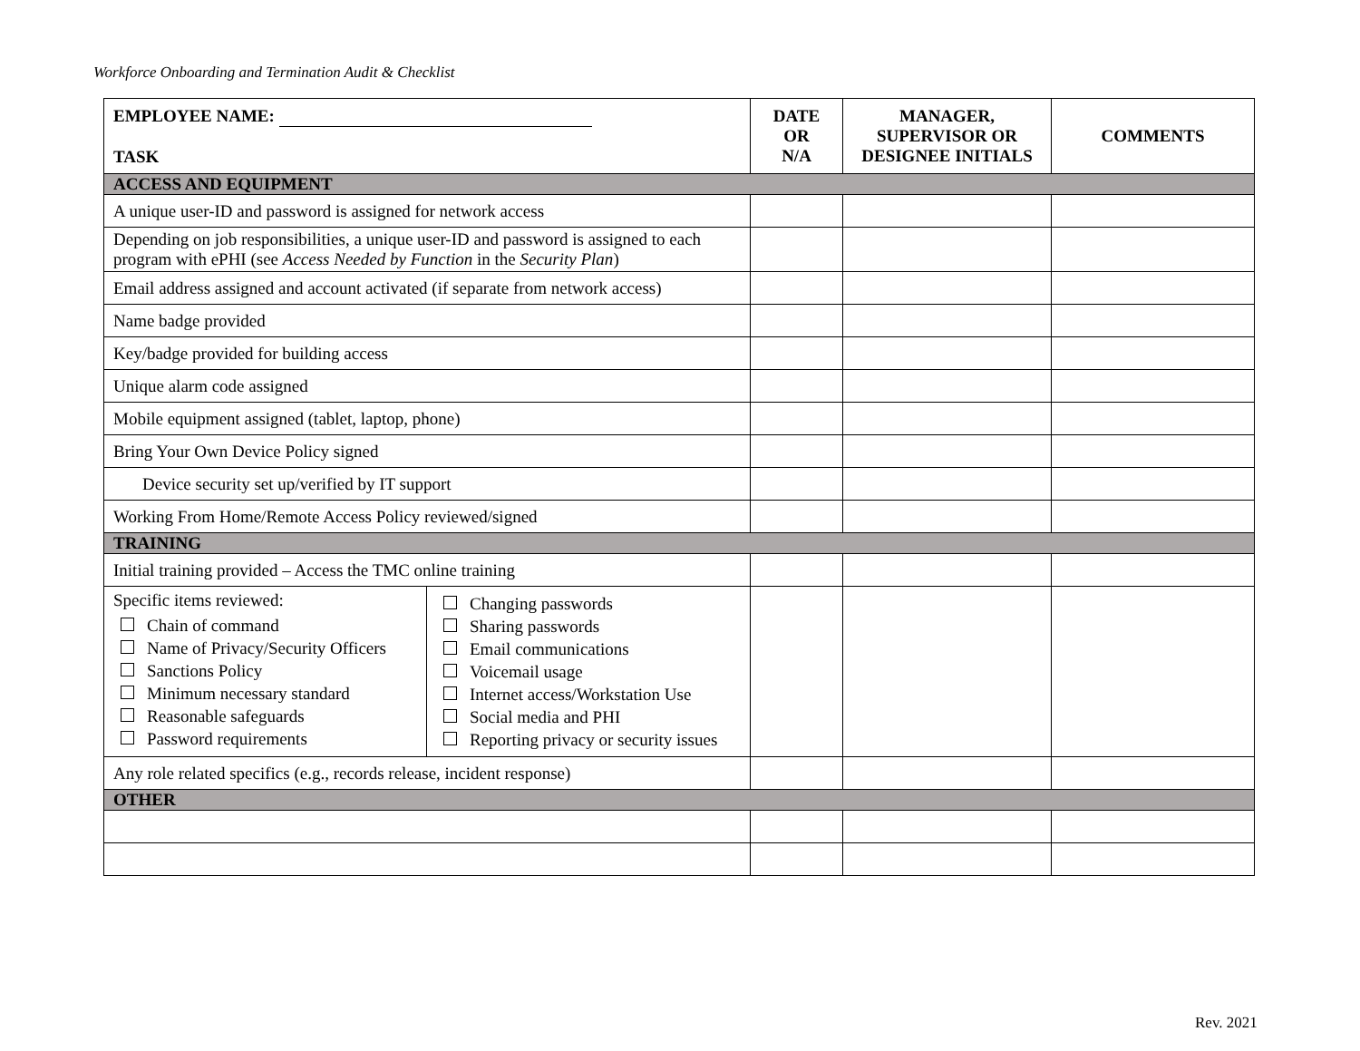Workforce Onboarding and Termination Audit & Checklist
| EMPLOYEE NAME: TASK | | DATE OR N/A | MANAGER, SUPERVISOR OR DESIGNEE INITIALS | COMMENTS |
| ACCESS AND EQUIPMENT | | | | |
| A unique user-ID and password is assigned for network access | | | | |
| Depending on job responsibilities, a unique user-ID and password is assigned to each program with ePHI (see Access Needed by Function in the Security Plan ) | | | | |
| Email address assigned and account activated (if separate from network access) | | | | |
| Name badge provided | | | | |
| Key/badge provided for building access | | | | |
| Unique alarm code assigned | | | | |
| Mobile equipment assigned (tablet, laptop, phone) | | | | |
| Bring Your Own Device Policy signed | | | | |
| Device security set up/verified by IT support | | | | |
| Working From Home/Remote Access Policy reviewed/signed | | | | |
| TRAINING | | | | |
| Initial training provided – Access the TMC online training | | | | |
| Specific items reviewed: Chain of command Name of Privacy/Security Officers Sanctions Policy Minimum necessary standard Reasonable safeguards Password requirements | Changing passwords Sharing passwords Email communications Voicemail usage Internet access/Workstation Use Social media and PHI Reporting privacy or security issues | | | |
| Any role related specifics (e.g., records release, incident response) | | | | |
| OTHER | | | | |
Rev. 2021